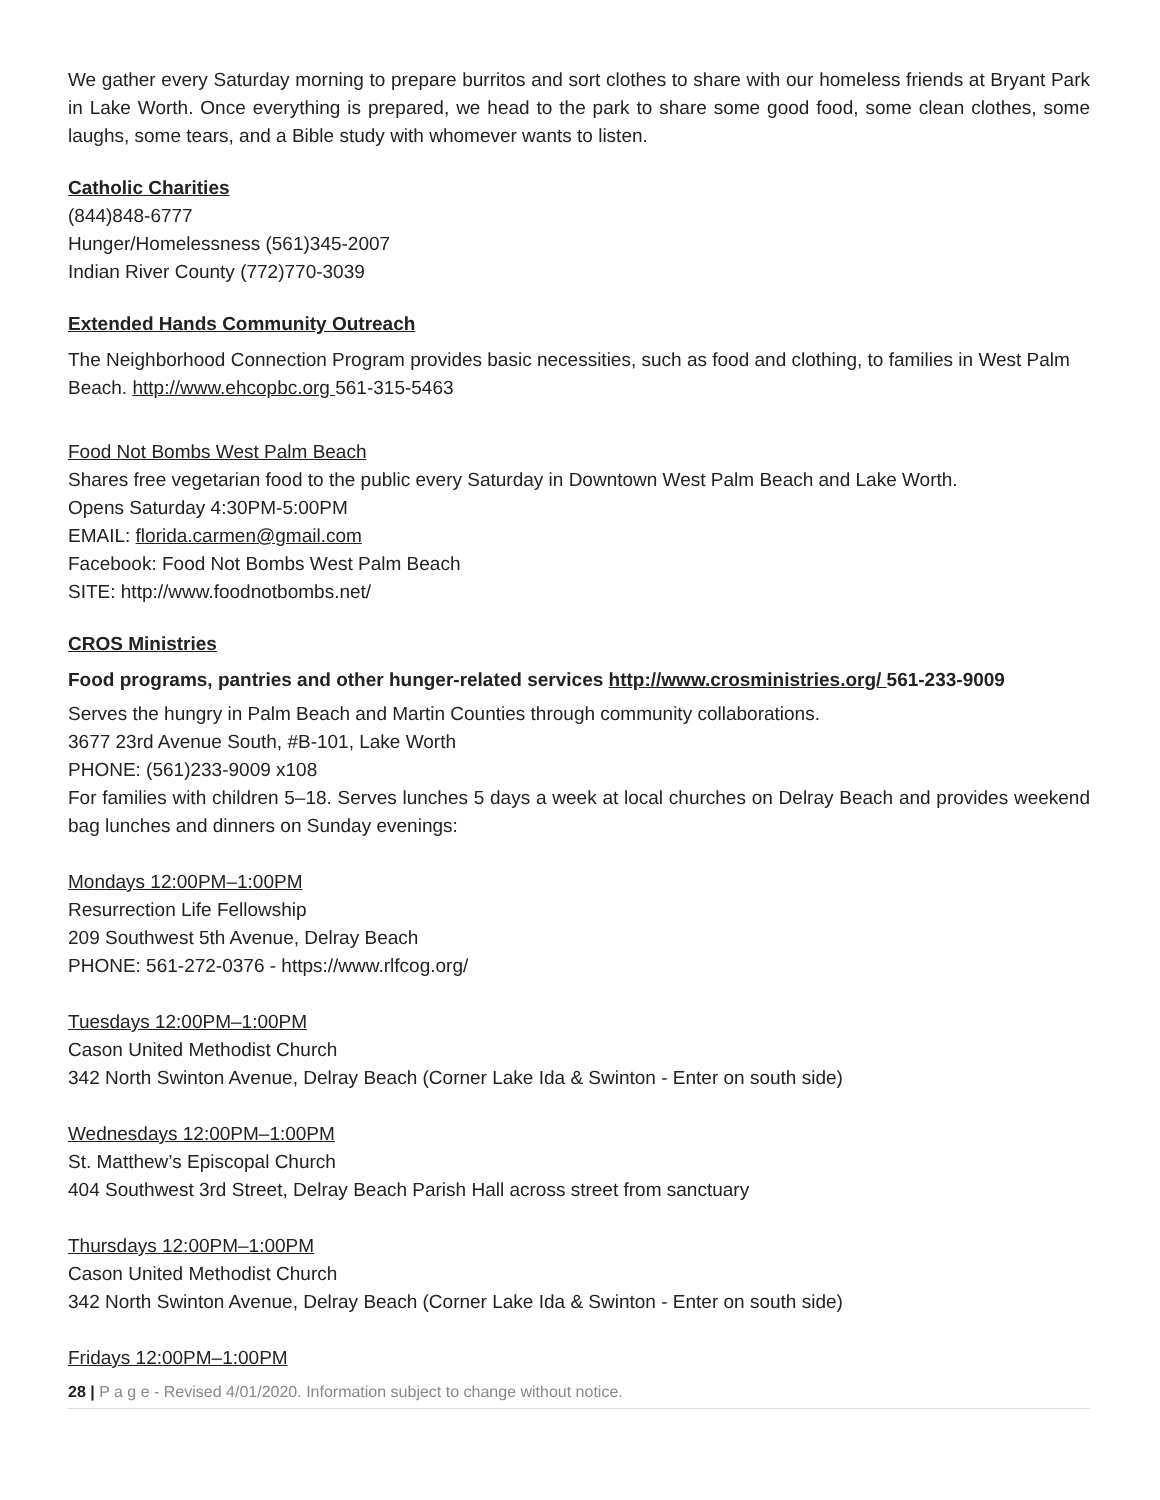We gather every Saturday morning to prepare burritos and sort clothes to share with our homeless friends at Bryant Park in Lake Worth. Once everything is prepared, we head to the park to share some good food, some clean clothes, some laughs, some tears, and a Bible study with whomever wants to listen.
Catholic Charities
(844)848-6777
Hunger/Homelessness (561)345-2007
Indian River County (772)770-3039
Extended Hands Community Outreach
The Neighborhood Connection Program provides basic necessities, such as food and clothing, to families in West Palm Beach. http://www.ehcopbc.org 561-315-5463
Food Not Bombs West Palm Beach
Shares free vegetarian food to the public every Saturday in Downtown West Palm Beach and Lake Worth.
Opens Saturday 4:30PM-5:00PM
EMAIL: florida.carmen@gmail.com
Facebook: Food Not Bombs West Palm Beach
SITE: http://www.foodnotbombs.net/
CROS Ministries
Food programs, pantries and other hunger-related services http://www.crosministries.org/ 561-233-9009
Serves the hungry in Palm Beach and Martin Counties through community collaborations.
3677 23rd Avenue South, #B-101, Lake Worth
PHONE: (561)233-9009 x108
For families with children 5–18. Serves lunches 5 days a week at local churches on Delray Beach and provides weekend bag lunches and dinners on Sunday evenings:
Mondays 12:00PM–1:00PM
Resurrection Life Fellowship
209 Southwest 5th Avenue, Delray Beach
PHONE: 561-272-0376 - https://www.rlfcog.org/
Tuesdays 12:00PM–1:00PM
Cason United Methodist Church
342 North Swinton Avenue, Delray Beach (Corner Lake Ida & Swinton - Enter on south side)
Wednesdays 12:00PM–1:00PM
St. Matthew’s Episcopal Church
404 Southwest 3rd Street, Delray Beach Parish Hall across street from sanctuary
Thursdays 12:00PM–1:00PM
Cason United Methodist Church
342 North Swinton Avenue, Delray Beach (Corner Lake Ida & Swinton - Enter on south side)
Fridays 12:00PM–1:00PM
28 | P a g e - Revised 4/01/2020. Information subject to change without notice.